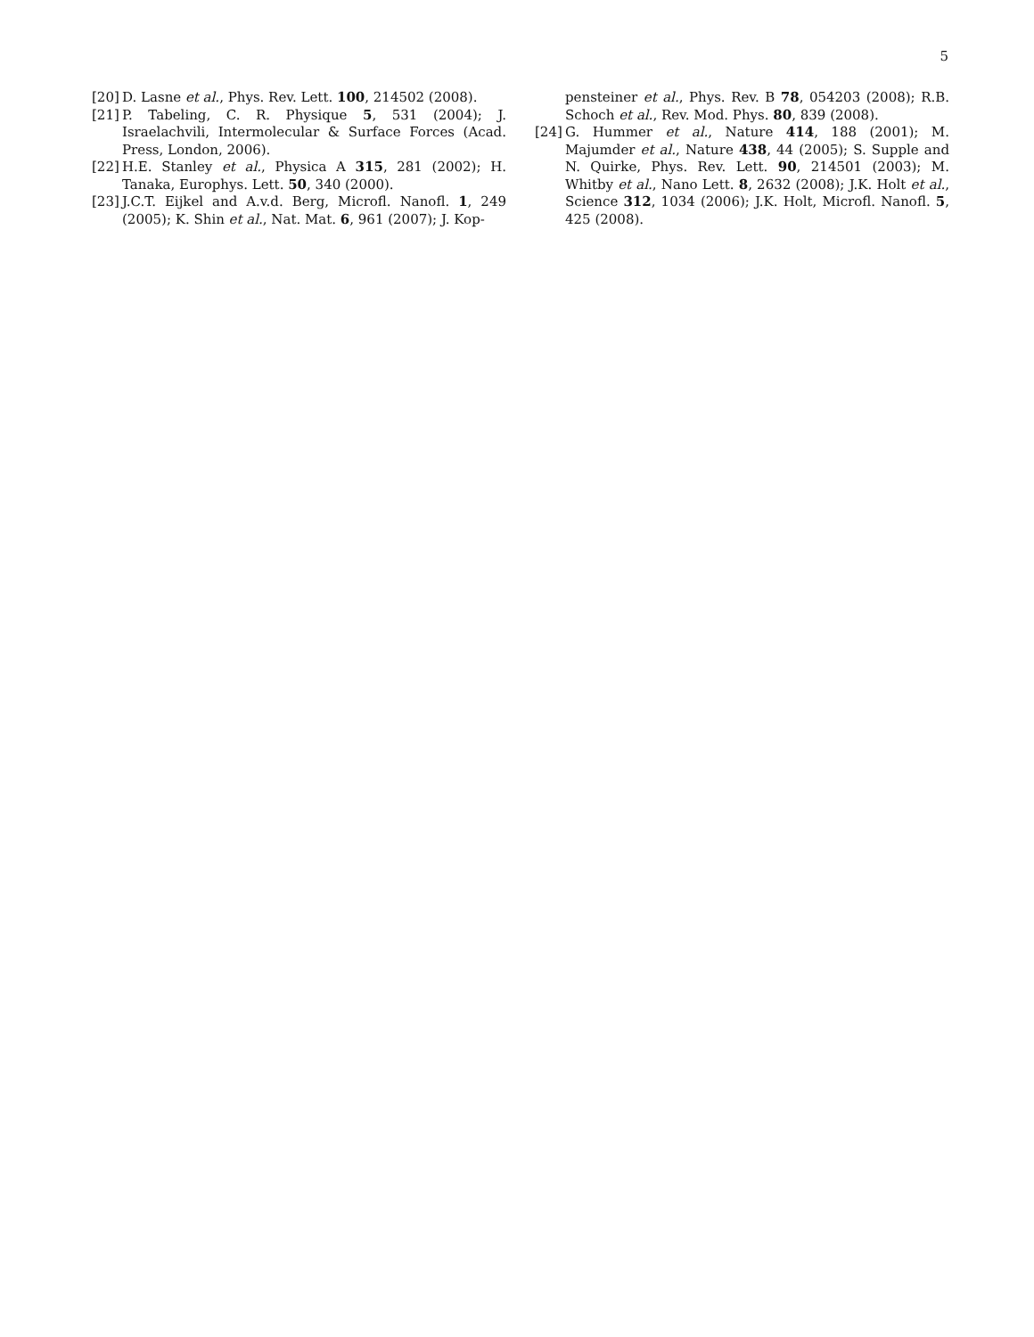5
[20] D. Lasne et al., Phys. Rev. Lett. 100, 214502 (2008).
[21] P. Tabeling, C. R. Physique 5, 531 (2004); J. Israelachvili, Intermolecular & Surface Forces (Acad. Press, London, 2006).
[22] H.E. Stanley et al., Physica A 315, 281 (2002); H. Tanaka, Europhys. Lett. 50, 340 (2000).
[23] J.C.T. Eijkel and A.v.d. Berg, Microfl. Nanofl. 1, 249 (2005); K. Shin et al., Nat. Mat. 6, 961 (2007); J. Kop-
pensteiner et al., Phys. Rev. B 78, 054203 (2008); R.B. Schoch et al., Rev. Mod. Phys. 80, 839 (2008).
[24] G. Hummer et al., Nature 414, 188 (2001); M. Majumder et al., Nature 438, 44 (2005); S. Supple and N. Quirke, Phys. Rev. Lett. 90, 214501 (2003); M. Whitby et al., Nano Lett. 8, 2632 (2008); J.K. Holt et al., Science 312, 1034 (2006); J.K. Holt, Microfl. Nanofl. 5, 425 (2008).